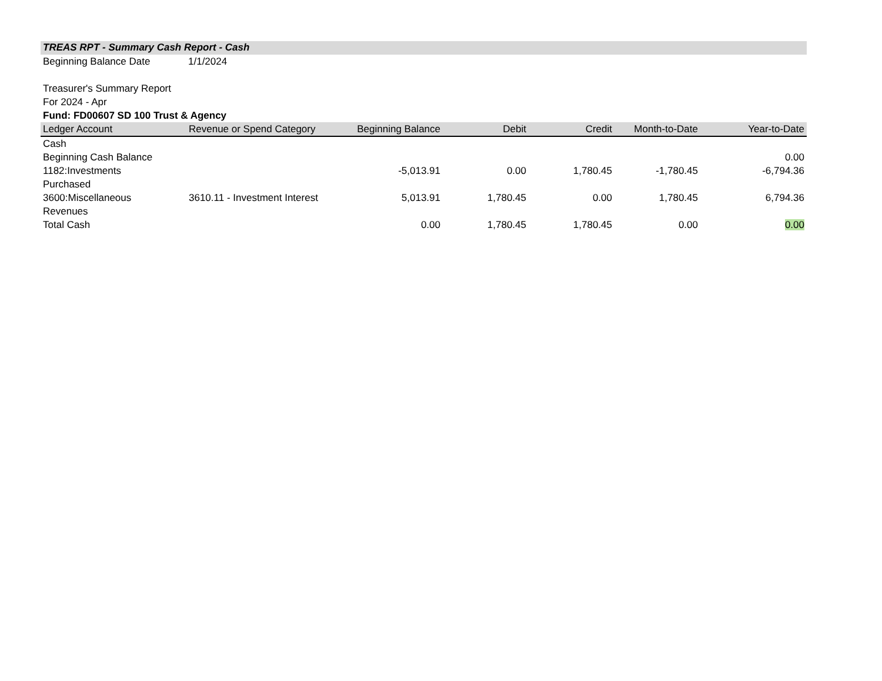TREAS RPT - Summary Cash Report - Cash
Beginning Balance Date 1/1/2024
Treasurer's Summary Report
For 2024 - Apr
Fund: FD00607 SD 100 Trust & Agency
| Ledger Account | Revenue or Spend Category | Beginning Balance | Debit | Credit | Month-to-Date | Year-to-Date |
| --- | --- | --- | --- | --- | --- | --- |
| Cash | | | | | | |
| Beginning Cash Balance | | | | | | 0.00 |
| 1182:Investments Purchased | | -5,013.91 | 0.00 | 1,780.45 | -1,780.45 | -6,794.36 |
| 3600:Miscellaneous Revenues | 3610.11 - Investment Interest | 5,013.91 | 1,780.45 | 0.00 | 1,780.45 | 6,794.36 |
| Total Cash | | 0.00 | 1,780.45 | 1,780.45 | 0.00 | 0.00 |